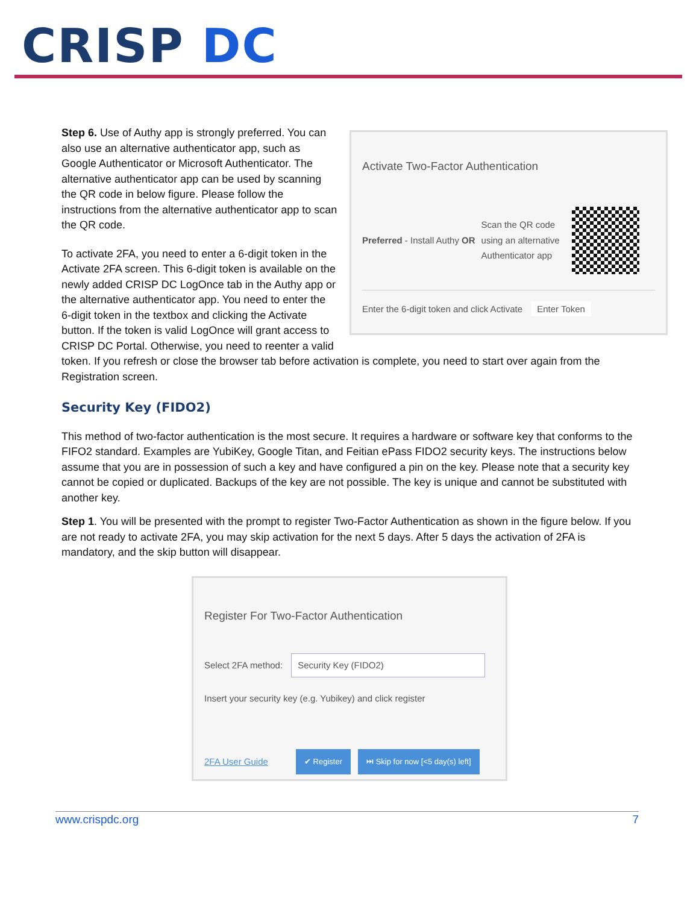CRISP DC
Activate Two-Factor Authentication
Preferred - Install Authy OR
Scan the QR code using an alternative Authenticator app
Enter the 6-digit token and click Activate Enter Token
Step 6. Use of Authy app is strongly preferred. You can also use an alternative authenticator app, such as Google Authenticator or Microsoft Authenticator. The alternative authenticator app can be used by scanning the QR code in below figure. Please follow the instructions from the alternative authenticator app to scan the QR code.
To activate 2FA, you need to enter a 6-digit token in the Activate 2FA screen. This 6-digit token is available on the newly added CRISP DC LogOnce tab in the Authy app or the alternative authenticator app. You need to enter the 6-digit token in the textbox and clicking the Activate button. If the token is valid LogOnce will grant access to CRISP DC Portal. Otherwise, you need to reenter a valid token. If you refresh or close the browser tab before activation is complete, you need to start over again from the Registration screen.
Security Key (FIDO2)
This method of two-factor authentication is the most secure. It requires a hardware or software key that conforms to the FIFO2 standard. Examples are YubiKey, Google Titan, and Feitian ePass FIDO2 security keys. The instructions below assume that you are in possession of such a key and have configured a pin on the key. Please note that a security key cannot be copied or duplicated. Backups of the key are not possible. The key is unique and cannot be substituted with another key.
Step 1. You will be presented with the prompt to register Two-Factor Authentication as shown in the figure below. If you are not ready to activate 2FA, you may skip activation for the next 5 days. After 5 days the activation of 2FA is mandatory, and the skip button will disappear.
Register For Two-Factor Authentication
Select 2FA method: Security Key (FIDO2)
Insert your security key (e.g. Yubikey) and click register
2FA User Guide ✔ Register ⏭ Skip for now [<5 day(s) left]
www.crispdc.org 7